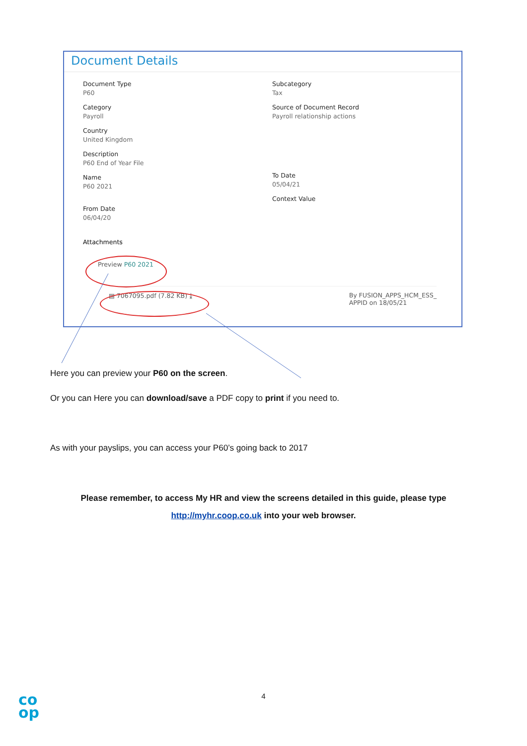Document Details
Document Type
P60
Category
Payroll
Country
United Kingdom
Description
P60 End of Year File
Name
P60 2021
From Date
06/04/20
Subcategory
Tax
Source of Document Record
Payroll relationship actions
To Date
05/04/21
Context Value
Attachments
Preview P60 2021
▤ 7067095.pdf (7.82 KB) ⤓ By FUSION_APPS_HCM_ESS_
APPID on 18/05/21
Here you can preview your P60 on the screen.
Or you can Here you can download/save a PDF copy to print if you need to.
As with your payslips, you can access your P60’s going back to 2017
Please remember, to access My HR and view the screens detailed in this guide, please type
http://myhr.coop.co.uk into your web browser.
4
co
op